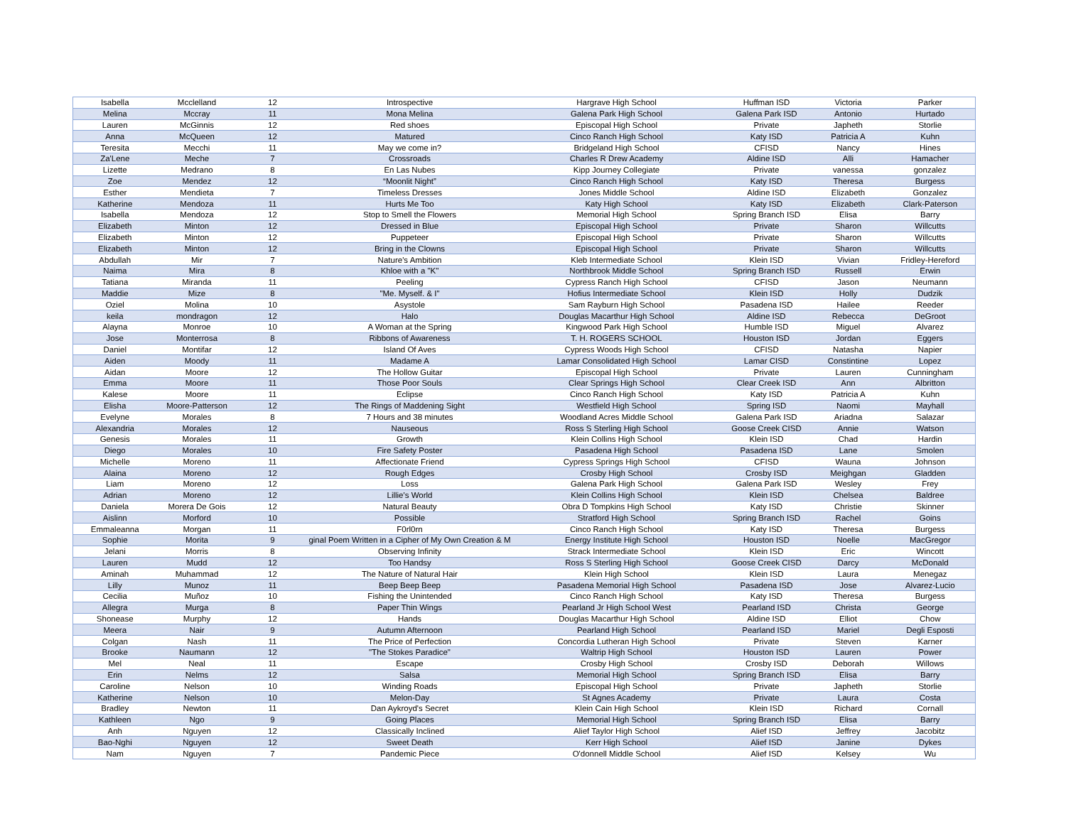| Isabella | Mcclelland | 12 | Introspective | Hargrave High School | Huffman ISD | Victoria | Parker |
| Melina | Mccray | 11 | Mona Melina | Galena Park High School | Galena Park ISD | Antonio | Hurtado |
| Lauren | McGinnis | 12 | Red shoes | Episcopal High School | Private | Japheth | Storlie |
| Anna | McQueen | 12 | Matured | Cinco Ranch High School | Katy ISD | Patricia A | Kuhn |
| Teresita | Mecchi | 11 | May we come in? | Bridgeland High School | CFISD | Nancy | Hines |
| Za'Lene | Meche | 7 | Crossroads | Charles R Drew Academy | Aldine ISD | Alli | Hamacher |
| Lizette | Medrano | 8 | En Las Nubes | Kipp Journey Collegiate | Private | vanessa | gonzalez |
| Zoe | Mendez | 12 | “Moonlit Night” | Cinco Ranch High School | Katy ISD | Theresa | Burgess |
| Esther | Mendieta | 7 | Timeless Dresses | Jones Middle School | Aldine ISD | Elizabeth | Gonzalez |
| Katherine | Mendoza | 11 | Hurts Me Too | Katy High School | Katy ISD | Elizabeth | Clark-Paterson |
| Isabella | Mendoza | 12 | Stop to Smell the Flowers | Memorial High School | Spring Branch ISD | Elisa | Barry |
| Elizabeth | Minton | 12 | Dressed in Blue | Episcopal High School | Private | Sharon | Willcutts |
| Elizabeth | Minton | 12 | Puppeteer | Episcopal High School | Private | Sharon | Willcutts |
| Elizabeth | Minton | 12 | Bring in the Clowns | Episcopal High School | Private | Sharon | Willcutts |
| Abdullah | Mir | 7 | Nature's Ambition | Kleb Intermediate School | Klein ISD | Vivian | Fridley-Hereford |
| Naima | Mira | 8 | Khloe with a "K" | Northbrook Middle School | Spring Branch ISD | Russell | Erwin |
| Tatiana | Miranda | 11 | Peeling | Cypress Ranch High School | CFISD | Jason | Neumann |
| Maddie | Mize | 8 | "Me. Myself. & I" | Hofius Intermediate School | Klein ISD | Holly | Dudzik |
| Oziel | Molina | 10 | Asystole | Sam Rayburn High School | Pasadena ISD | Hailee | Reeder |
| keila | mondragon | 12 | Halo | Douglas Macarthur High School | Aldine ISD | Rebecca | DeGroot |
| Alayna | Monroe | 10 | A Woman at the Spring | Kingwood Park High School | Humble ISD | Miguel | Alvarez |
| Jose | Monterrosa | 8 | Ribbons of Awareness | T. H. ROGERS SCHOOL | Houston ISD | Jordan | Eggers |
| Daniel | Montifar | 12 | Island Of Aves | Cypress Woods High School | CFISD | Natasha | Napier |
| Aiden | Moody | 11 | Madame A | Lamar Consolidated High School | Lamar CISD | Constintine | Lopez |
| Aidan | Moore | 12 | The Hollow Guitar | Episcopal High School | Private | Lauren | Cunningham |
| Emma | Moore | 11 | Those Poor Souls | Clear Springs High School | Clear Creek ISD | Ann | Albritton |
| Kalese | Moore | 11 | Eclipse | Cinco Ranch High School | Katy ISD | Patricia A | Kuhn |
| Elisha | Moore-Patterson | 12 | The Rings of Maddening Sight | Westfield High School | Spring ISD | Naomi | Mayhall |
| Evelyne | Morales | 8 | 7 Hours and 38 minutes | Woodland Acres Middle School | Galena Park ISD | Ariadna | Salazar |
| Alexandria | Morales | 12 | Nauseous | Ross S Sterling High School | Goose Creek CISD | Annie | Watson |
| Genesis | Morales | 11 | Growth | Klein Collins High School | Klein ISD | Chad | Hardin |
| Diego | Morales | 10 | Fire Safety Poster | Pasadena High School | Pasadena ISD | Lane | Smolen |
| Michelle | Moreno | 11 | Affectionate Friend | Cypress Springs High School | CFISD | Wauna | Johnson |
| Alaina | Moreno | 12 | Rough Edges | Crosby High School | Crosby ISD | Meighgan | Gladden |
| Liam | Moreno | 12 | Loss | Galena Park High School | Galena Park ISD | Wesley | Frey |
| Adrian | Moreno | 12 | Lillie's World | Klein Collins High School | Klein ISD | Chelsea | Baldree |
| Daniela | Morera De Gois | 12 | Natural Beauty | Obra D Tompkins High School | Katy ISD | Christie | Skinner |
| Aislinn | Morford | 10 | Possible | Stratford High School | Spring Branch ISD | Rachel | Goins |
| Emmaleanna | Morgan | 11 | F0rl0rn | Cinco Ranch High School | Katy ISD | Theresa | Burgess |
| Sophie | Morita | 9 | ginal Poem Written in a Cipher of My Own Creation & M | Energy Institute High School | Houston ISD | Noelle | MacGregor |
| Jelani | Morris | 8 | Observing Infinity | Strack Intermediate School | Klein ISD | Eric | Wincott |
| Lauren | Mudd | 12 | Too Handsy | Ross S Sterling High School | Goose Creek CISD | Darcy | McDonald |
| Aminah | Muhammad | 12 | The Nature of Natural Hair | Klein High School | Klein ISD | Laura | Menegaz |
| Lilly | Munoz | 11 | Beep Beep Beep | Pasadena Memorial High School | Pasadena ISD | Jose | Alvarez-Lucio |
| Cecilia | Muñoz | 10 | Fishing the Unintended | Cinco Ranch High School | Katy ISD | Theresa | Burgess |
| Allegra | Murga | 8 | Paper Thin Wings | Pearland Jr High School West | Pearland ISD | Christa | George |
| Shonease | Murphy | 12 | Hands | Douglas Macarthur High School | Aldine ISD | Elliot | Chow |
| Meera | Nair | 9 | Autumn Afternoon | Pearland High School | Pearland ISD | Mariel | Degli Esposti |
| Colgan | Nash | 11 | The Price of Perfection | Concordia Lutheran High School | Private | Steven | Karner |
| Brooke | Naumann | 12 | "The Stokes Paradice" | Waltrip High School | Houston ISD | Lauren | Power |
| Mel | Neal | 11 | Escape | Crosby High School | Crosby ISD | Deborah | Willows |
| Erin | Nelms | 12 | Salsa | Memorial High School | Spring Branch ISD | Elisa | Barry |
| Caroline | Nelson | 10 | Winding Roads | Episcopal High School | Private | Japheth | Storlie |
| Katherine | Nelson | 10 | Melon-Day | St Agnes Academy | Private | Laura | Costa |
| Bradley | Newton | 11 | Dan Aykroyd's Secret | Klein Cain High School | Klein ISD | Richard | Cornall |
| Kathleen | Ngo | 9 | Going Places | Memorial High School | Spring Branch ISD | Elisa | Barry |
| Anh | Nguyen | 12 | Classically Inclined | Alief Taylor High School | Alief ISD | Jeffrey | Jacobitz |
| Bao-Nghi | Nguyen | 12 | Sweet Death | Kerr High School | Alief ISD | Janine | Dykes |
| Nam | Nguyen | 7 | Pandemic Piece | O'donnell Middle School | Alief ISD | Kelsey | Wu |